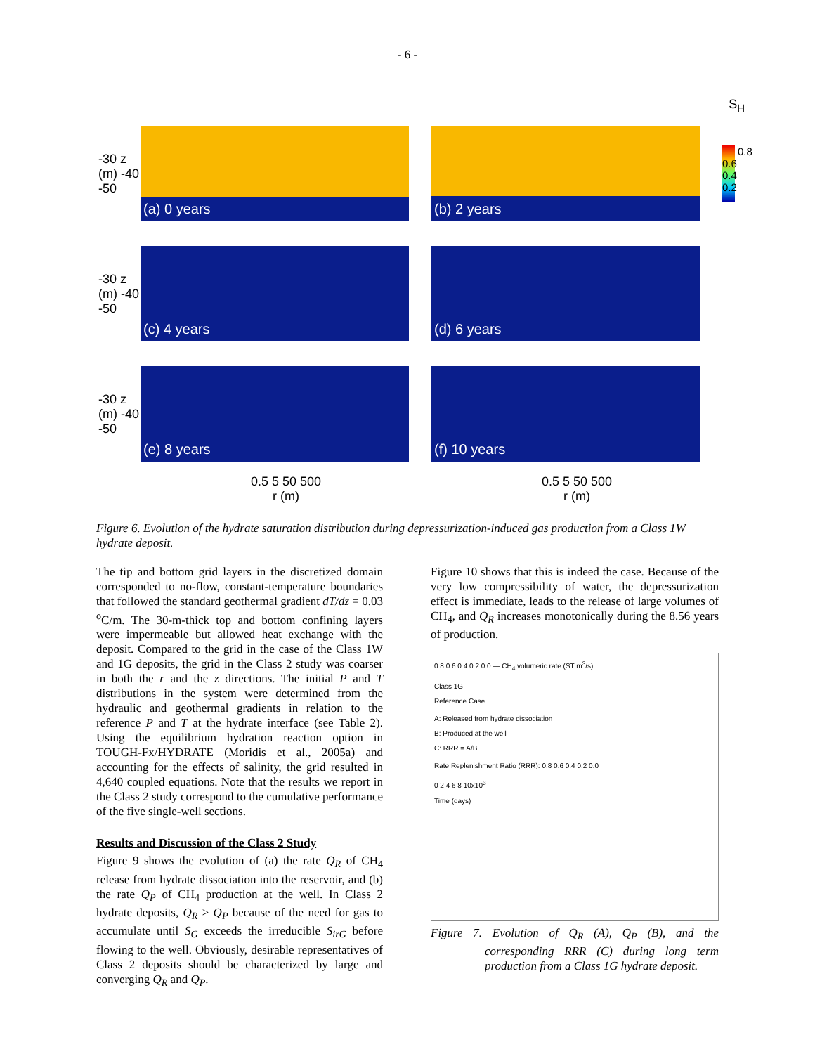- 6 -
S<sub>H</sub>
-30 z (m) -40 -50
(a) 0 years
(b) 2 years
0.8 0.6 0.4 0.2
-30 z (m) -40 -50
(c) 4 years
(d) 6 years
-30 z (m) -40 -50
(e) 8 years
(f) 10 years
0.5 5 50 500
r (m)
0.5 5 50 500
r (m)
Figure 6. Evolution of the hydrate saturation distribution during depressurization-induced gas production from a Class 1W hydrate deposit.
The tip and bottom grid layers in the discretized domain corresponded to no-flow, constant-temperature boundaries that followed the standard geothermal gradient dT/dz = 0.03 <sup>o</sup>C/m. The 30-m-thick top and bottom confining layers were impermeable but allowed heat exchange with the deposit. Compared to the grid in the case of the Class 1W and 1G deposits, the grid in the Class 2 study was coarser in both the r and the z directions. The initial P and T distributions in the system were determined from the hydraulic and geothermal gradients in relation to the reference P and T at the hydrate interface (see Table 2). Using the equilibrium hydration reaction option in TOUGH-Fx/HYDRATE (Moridis et al., 2005a) and accounting for the effects of salinity, the grid resulted in 4,640 coupled equations. Note that the results we report in the Class 2 study correspond to the cumulative performance of the five single-well sections.
Results and Discussion of the Class 2 Study
Figure 9 shows the evolution of (a) the rate Q<sub>R</sub> of CH<sub>4</sub> release from hydrate dissociation into the reservoir, and (b) the rate Q<sub>P</sub> of CH<sub>4</sub> production at the well. In Class 2 hydrate deposits, Q<sub>R</sub> > Q<sub>P</sub> because of the need for gas to accumulate until S<sub>G</sub> exceeds the irreducible S<sub>irG</sub> before flowing to the well. Obviously, desirable representatives of Class 2 deposits should be characterized by large and converging Q<sub>R</sub> and Q<sub>P</sub>.
Figure 10 shows that this is indeed the case. Because of the very low compressibility of water, the depressurization effect is immediate, leads to the release of large volumes of CH<sub>4</sub>, and Q<sub>R</sub> increases monotonically during the 8.56 years of production.
0.8 0.6 0.4 0.2 0.0 — CH<sub>4</sub> volumeric rate (ST m<sup>3</sup>/s)
Class 1G
Reference Case
A: Released from hydrate dissociation
B: Produced at the well
C: RRR = A/B
Rate Replenishment Ratio (RRR): 0.8 0.6 0.4 0.2 0.0
0 2 4 6 8 10x10<sup>3</sup>
Time (days)
Figure 7. Evolution of Q<sub>R</sub> (A), Q<sub>P</sub> (B), and the corresponding RRR (C) during long term production from a Class 1G hydrate deposit.